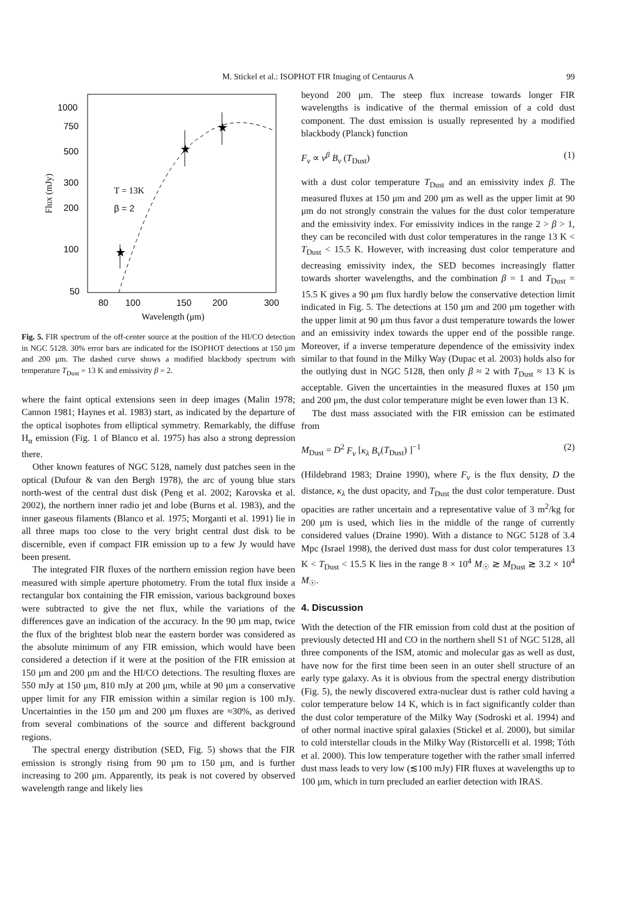M. Stickel et al.: ISOPHOT FIR Imaging of Centaurus A 99
1000
750
500
300
200
100
50
80
100
150
200
300
Wavelength (μm)
Flux (mJy)
T = 13K
β = 2
★
★
★
Fig. 5. FIR spectrum of the off-center source at the position of the HI/CO detection in NGC 5128. 30% error bars are indicated for the ISOPHOT detections at 150 μm and 200 μm. The dashed curve shows a modified blackbody spectrum with temperature T<sub>Dust</sub> = 13 K and emissivity β = 2.
where the faint optical extensions seen in deep images (Malin 1978; Cannon 1981; Haynes et al. 1983) start, as indicated by the departure of the optical isophotes from elliptical symmetry. Remarkably, the diffuse H<sub>α</sub> emission (Fig. 1 of Blanco et al. 1975) has also a strong depression there.
Other known features of NGC 5128, namely dust patches seen in the optical (Dufour & van den Bergh 1978), the arc of young blue stars north-west of the central dust disk (Peng et al. 2002; Karovska et al. 2002), the northern inner radio jet and lobe (Burns et al. 1983), and the inner gaseous filaments (Blanco et al. 1975; Morganti et al. 1991) lie in all three maps too close to the very bright central dust disk to be discernible, even if compact FIR emission up to a few Jy would have been present.
The integrated FIR fluxes of the northern emission region have been measured with simple aperture photometry. From the total flux inside a rectangular box containing the FIR emission, various background boxes were subtracted to give the net flux, while the variations of the differences gave an indication of the accuracy. In the 90 μm map, twice the flux of the brightest blob near the eastern border was considered as the absolute minimum of any FIR emission, which would have been considered a detection if it were at the position of the FIR emission at 150 μm and 200 μm and the HI/CO detections. The resulting fluxes are 550 mJy at 150 μm, 810 mJy at 200 μm, while at 90 μm a conservative upper limit for any FIR emission within a similar region is 100 mJy. Uncertainties in the 150 μm and 200 μm fluxes are ≈30%, as derived from several combinations of the source and different background regions.
The spectral energy distribution (SED, Fig. 5) shows that the FIR emission is strongly rising from 90 μm to 150 μm, and is further increasing to 200 μm. Apparently, its peak is not covered by observed wavelength range and likely lies
beyond 200 μm. The steep flux increase towards longer FIR wavelengths is indicative of the thermal emission of a cold dust component. The dust emission is usually represented by a modified blackbody (Planck) function
F<sub>ν</sub> ∝ ν<sup>β</sup> B<sub>ν</sub> (T<sub>Dust</sub>) (1)
with a dust color temperature T<sub>Dust</sub> and an emissivity index β. The measured fluxes at 150 μm and 200 μm as well as the upper limit at 90 μm do not strongly constrain the values for the dust color temperature and the emissivity index. For emissivity indices in the range 2 > β > 1, they can be reconciled with dust color temperatures in the range 13 K < T<sub>Dust</sub> < 15.5 K. However, with increasing dust color temperature and decreasing emissivity index, the SED becomes increasingly flatter towards shorter wavelengths, and the combination β = 1 and T<sub>Dust</sub> = 15.5 K gives a 90 μm flux hardly below the conservative detection limit indicated in Fig. 5. The detections at 150 μm and 200 μm together with the upper limit at 90 μm thus favor a dust temperature towards the lower and an emissivity index towards the upper end of the possible range. Moreover, if a inverse temperature dependence of the emissivity index similar to that found in the Milky Way (Dupac et al. 2003) holds also for the outlying dust in NGC 5128, then only β ≈ 2 with T<sub>Dust</sub> ≈ 13 K is acceptable. Given the uncertainties in the measured fluxes at 150 μm and 200 μm, the dust color temperature might be even lower than 13 K.
The dust mass associated with the FIR emission can be estimated from
M<sub>Dust</sub> = D<sup>2</sup> F<sub>ν</sub> [κ<sub>λ</sub> B<sub>ν</sub>(T<sub>Dust</sub>) ]<sup>−1</sup> (2)
(Hildebrand 1983; Draine 1990), where F<sub>ν</sub> is the flux density, D the distance, κ<sub>λ</sub> the dust opacity, and T<sub>Dust</sub> the dust color temperature. Dust opacities are rather uncertain and a representative value of 3 m<sup>2</sup>/kg for 200 μm is used, which lies in the middle of the range of currently considered values (Draine 1990). With a distance to NGC 5128 of 3.4 Mpc (Israel 1998), the derived dust mass for dust color temperatures 13 K < T<sub>Dust</sub> < 15.5 K lies in the range 8 × 10<sup>4</sup> M<sub>☉</sub> ≳ M<sub>Dust</sub> ≳ 3.2 × 10<sup>4</sup> M<sub>☉</sub>.
4. Discussion
With the detection of the FIR emission from cold dust at the position of previously detected HI and CO in the northern shell S1 of NGC 5128, all three components of the ISM, atomic and molecular gas as well as dust, have now for the first time been seen in an outer shell structure of an early type galaxy. As it is obvious from the spectral energy distribution (Fig. 5), the newly discovered extra-nuclear dust is rather cold having a color temperature below 14 K, which is in fact significantly colder than the dust color temperature of the Milky Way (Sodroski et al. 1994) and of other normal inactive spiral galaxies (Stickel et al. 2000), but similar to cold interstellar clouds in the Milky Way (Ristorcelli et al. 1998; Tóth et al. 2000). This low temperature together with the rather small inferred dust mass leads to very low (≲100 mJy) FIR fluxes at wavelengths up to 100 μm, which in turn precluded an earlier detection with IRAS.